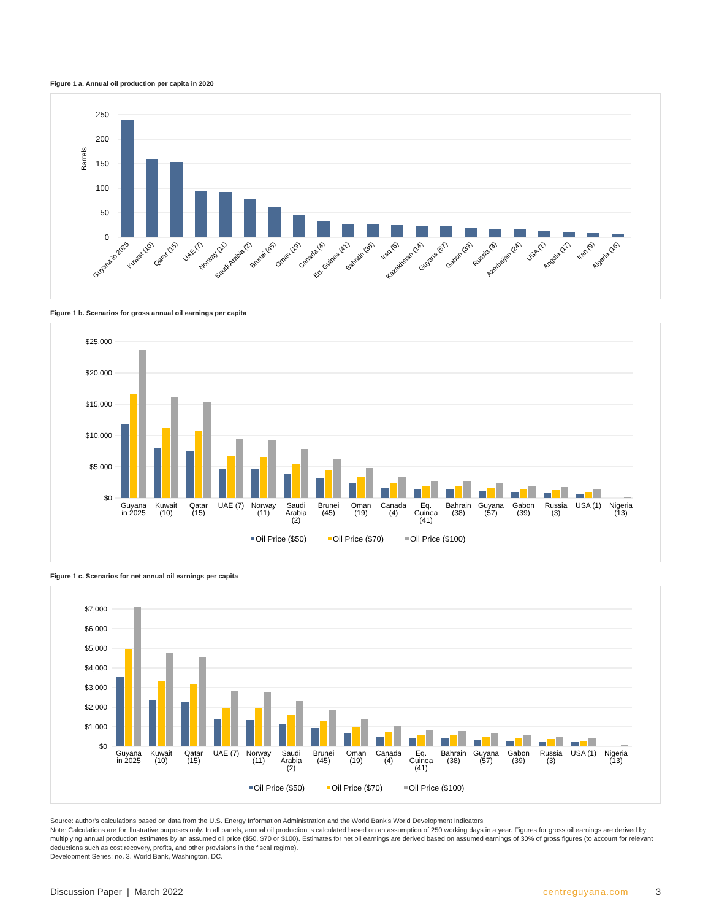Figure 1 a. Annual oil production per capita in 2020
250
200
150
100
50
0
Barrels
Guyana in 2025
Kuwait (10)
Qatar (15)
UAE (7)
Norway (11)
Saudi Arabia (2)
Brunei (45)
Oman (19)
Canada (4)
Eq. Guinea (41)
Bahrain (38)
Iraq (6)
Kazakhstan (14)
Guyana (57)
Gabon (39)
Russia (3)
Azerbaijan (24)
USA (1)
Angola (17)
Iran (9)
Algeria (16)
Figure 1 b. Scenarios for gross annual oil earnings per capita
$25,000
$20,000
$15,000
$10,000
$5,000
$0
Guyana
in 2025
Kuwait
(10)
Qatar
(15)
UAE (7)
Norway
(11)
Saudi
Arabia
(2)
Brunei
(45)
Oman
(19)
Canada
(4)
Eq.
Guinea
(41)
Bahrain
(38)
Guyana
(57)
Gabon
(39)
Russia
(3)
USA (1)
Nigeria
(13)
Oil Price ($50)
Oil Price ($70)
Oil Price ($100)
Figure 1 c. Scenarios for net annual oil earnings per capita
$7,000
$6,000
$5,000
$4,000
$3,000
$2,000
$1,000
$0
Guyana
in 2025
Kuwait
(10)
Qatar
(15)
UAE (7)
Norway
(11)
Saudi
Arabia
(2)
Brunei
(45)
Oman
(19)
Canada
(4)
Eq.
Guinea
(41)
Bahrain
(38)
Guyana
(57)
Gabon
(39)
Russia
(3)
USA (1)
Nigeria
(13)
Oil Price ($50)
Oil Price ($70)
Oil Price ($100)
Source: author's calculations based on data from the U.S. Energy Information Administration and the World Bank's World Development Indicators
Note: Calculations are for illustrative purposes only. In all panels, annual oil production is calculated based on an assumption of 250 working days in a year. Figures for gross oil earnings are derived by multiplying annual production estimates by an assumed oil price ($50, $70 or $100). Estimates for net oil earnings are derived based on assumed earnings of 30% of gross figures (to account for relevant deductions such as cost recovery, profits, and other provisions in the fiscal regime).
Development Series; no. 3. World Bank, Washington, DC.
Discussion Paper | March 2022
centreguyana.com 3